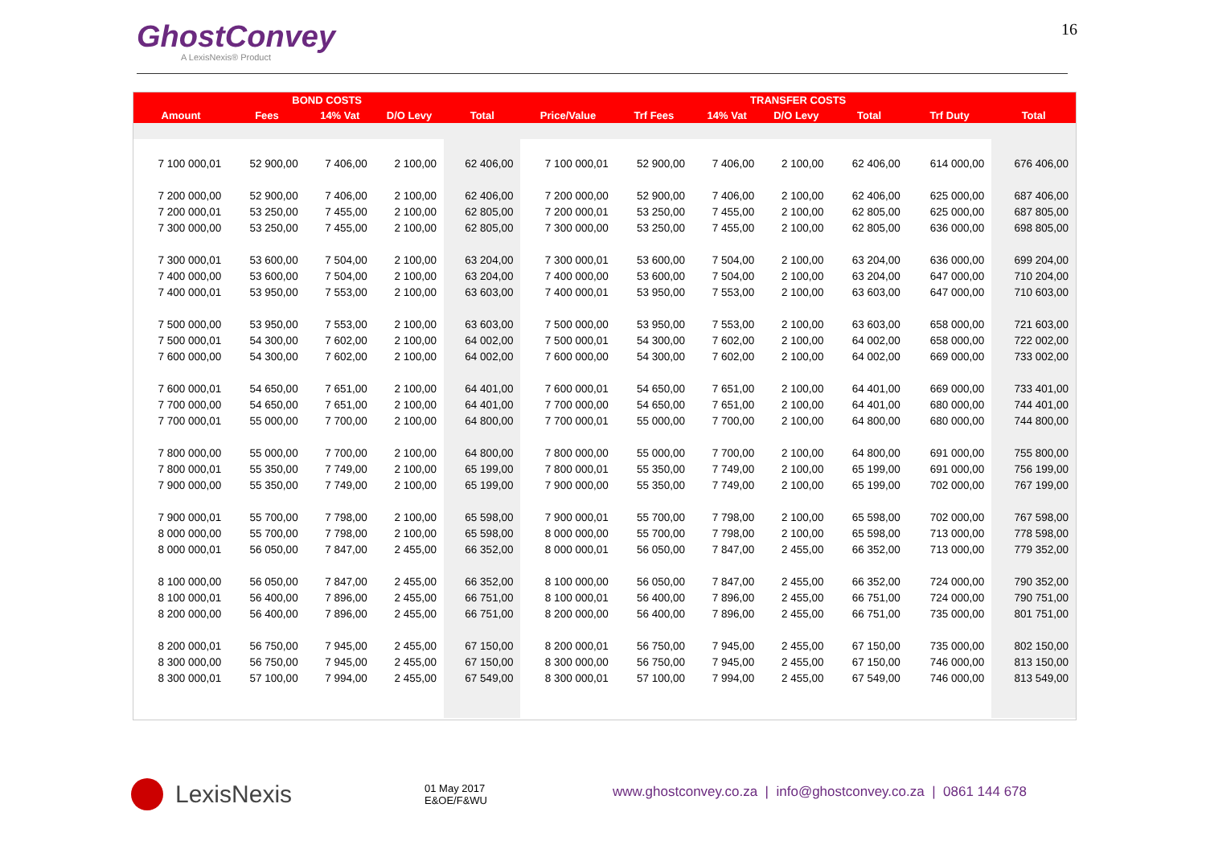GhostConvey
A LexisNexis® Product
16
| BOND COSTS | | | | | TRANSFER COSTS | | | | | | |
| --- | --- | --- | --- | --- | --- | --- | --- | --- | --- | --- | --- |
| Amount | Fees | 14% Vat | D/O Levy | Total | Price/Value | Trf Fees | 14% Vat | D/O Levy | Total | Trf Duty | Total |
| 7 100 000,01 | 52 900,00 | 7 406,00 | 2 100,00 | 62 406,00 | 7 100 000,01 | 52 900,00 | 7 406,00 | 2 100,00 | 62 406,00 | 614 000,00 | 676 406,00 |
| 7 200 000,00 | 52 900,00 | 7 406,00 | 2 100,00 | 62 406,00 | 7 200 000,00 | 52 900,00 | 7 406,00 | 2 100,00 | 62 406,00 | 625 000,00 | 687 406,00 |
| 7 200 000,01 | 53 250,00 | 7 455,00 | 2 100,00 | 62 805,00 | 7 200 000,01 | 53 250,00 | 7 455,00 | 2 100,00 | 62 805,00 | 625 000,00 | 687 805,00 |
| 7 300 000,00 | 53 250,00 | 7 455,00 | 2 100,00 | 62 805,00 | 7 300 000,00 | 53 250,00 | 7 455,00 | 2 100,00 | 62 805,00 | 636 000,00 | 698 805,00 |
| 7 300 000,01 | 53 600,00 | 7 504,00 | 2 100,00 | 63 204,00 | 7 300 000,01 | 53 600,00 | 7 504,00 | 2 100,00 | 63 204,00 | 636 000,00 | 699 204,00 |
| 7 400 000,00 | 53 600,00 | 7 504,00 | 2 100,00 | 63 204,00 | 7 400 000,00 | 53 600,00 | 7 504,00 | 2 100,00 | 63 204,00 | 647 000,00 | 710 204,00 |
| 7 400 000,01 | 53 950,00 | 7 553,00 | 2 100,00 | 63 603,00 | 7 400 000,01 | 53 950,00 | 7 553,00 | 2 100,00 | 63 603,00 | 647 000,00 | 710 603,00 |
| 7 500 000,00 | 53 950,00 | 7 553,00 | 2 100,00 | 63 603,00 | 7 500 000,00 | 53 950,00 | 7 553,00 | 2 100,00 | 63 603,00 | 658 000,00 | 721 603,00 |
| 7 500 000,01 | 54 300,00 | 7 602,00 | 2 100,00 | 64 002,00 | 7 500 000,01 | 54 300,00 | 7 602,00 | 2 100,00 | 64 002,00 | 658 000,00 | 722 002,00 |
| 7 600 000,00 | 54 300,00 | 7 602,00 | 2 100,00 | 64 002,00 | 7 600 000,00 | 54 300,00 | 7 602,00 | 2 100,00 | 64 002,00 | 669 000,00 | 733 002,00 |
| 7 600 000,01 | 54 650,00 | 7 651,00 | 2 100,00 | 64 401,00 | 7 600 000,01 | 54 650,00 | 7 651,00 | 2 100,00 | 64 401,00 | 669 000,00 | 733 401,00 |
| 7 700 000,00 | 54 650,00 | 7 651,00 | 2 100,00 | 64 401,00 | 7 700 000,00 | 54 650,00 | 7 651,00 | 2 100,00 | 64 401,00 | 680 000,00 | 744 401,00 |
| 7 700 000,01 | 55 000,00 | 7 700,00 | 2 100,00 | 64 800,00 | 7 700 000,01 | 55 000,00 | 7 700,00 | 2 100,00 | 64 800,00 | 680 000,00 | 744 800,00 |
| 7 800 000,00 | 55 000,00 | 7 700,00 | 2 100,00 | 64 800,00 | 7 800 000,00 | 55 000,00 | 7 700,00 | 2 100,00 | 64 800,00 | 691 000,00 | 755 800,00 |
| 7 800 000,01 | 55 350,00 | 7 749,00 | 2 100,00 | 65 199,00 | 7 800 000,01 | 55 350,00 | 7 749,00 | 2 100,00 | 65 199,00 | 691 000,00 | 756 199,00 |
| 7 900 000,00 | 55 350,00 | 7 749,00 | 2 100,00 | 65 199,00 | 7 900 000,00 | 55 350,00 | 7 749,00 | 2 100,00 | 65 199,00 | 702 000,00 | 767 199,00 |
| 7 900 000,01 | 55 700,00 | 7 798,00 | 2 100,00 | 65 598,00 | 7 900 000,01 | 55 700,00 | 7 798,00 | 2 100,00 | 65 598,00 | 702 000,00 | 767 598,00 |
| 8 000 000,00 | 55 700,00 | 7 798,00 | 2 100,00 | 65 598,00 | 8 000 000,00 | 55 700,00 | 7 798,00 | 2 100,00 | 65 598,00 | 713 000,00 | 778 598,00 |
| 8 000 000,01 | 56 050,00 | 7 847,00 | 2 455,00 | 66 352,00 | 8 000 000,01 | 56 050,00 | 7 847,00 | 2 455,00 | 66 352,00 | 713 000,00 | 779 352,00 |
| 8 100 000,00 | 56 050,00 | 7 847,00 | 2 455,00 | 66 352,00 | 8 100 000,00 | 56 050,00 | 7 847,00 | 2 455,00 | 66 352,00 | 724 000,00 | 790 352,00 |
| 8 100 000,01 | 56 400,00 | 7 896,00 | 2 455,00 | 66 751,00 | 8 100 000,01 | 56 400,00 | 7 896,00 | 2 455,00 | 66 751,00 | 724 000,00 | 790 751,00 |
| 8 200 000,00 | 56 400,00 | 7 896,00 | 2 455,00 | 66 751,00 | 8 200 000,00 | 56 400,00 | 7 896,00 | 2 455,00 | 66 751,00 | 735 000,00 | 801 751,00 |
| 8 200 000,01 | 56 750,00 | 7 945,00 | 2 455,00 | 67 150,00 | 8 200 000,01 | 56 750,00 | 7 945,00 | 2 455,00 | 67 150,00 | 735 000,00 | 802 150,00 |
| 8 300 000,00 | 56 750,00 | 7 945,00 | 2 455,00 | 67 150,00 | 8 300 000,00 | 56 750,00 | 7 945,00 | 2 455,00 | 67 150,00 | 746 000,00 | 813 150,00 |
| 8 300 000,01 | 57 100,00 | 7 994,00 | 2 455,00 | 67 549,00 | 8 300 000,01 | 57 100,00 | 7 994,00 | 2 455,00 | 67 549,00 | 746 000,00 | 813 549,00 |
LexisNexis
01 May 2017
E&OE/F&WU
www.ghostconvey.co.za | info@ghostconvey.co.za | 0861 144 678